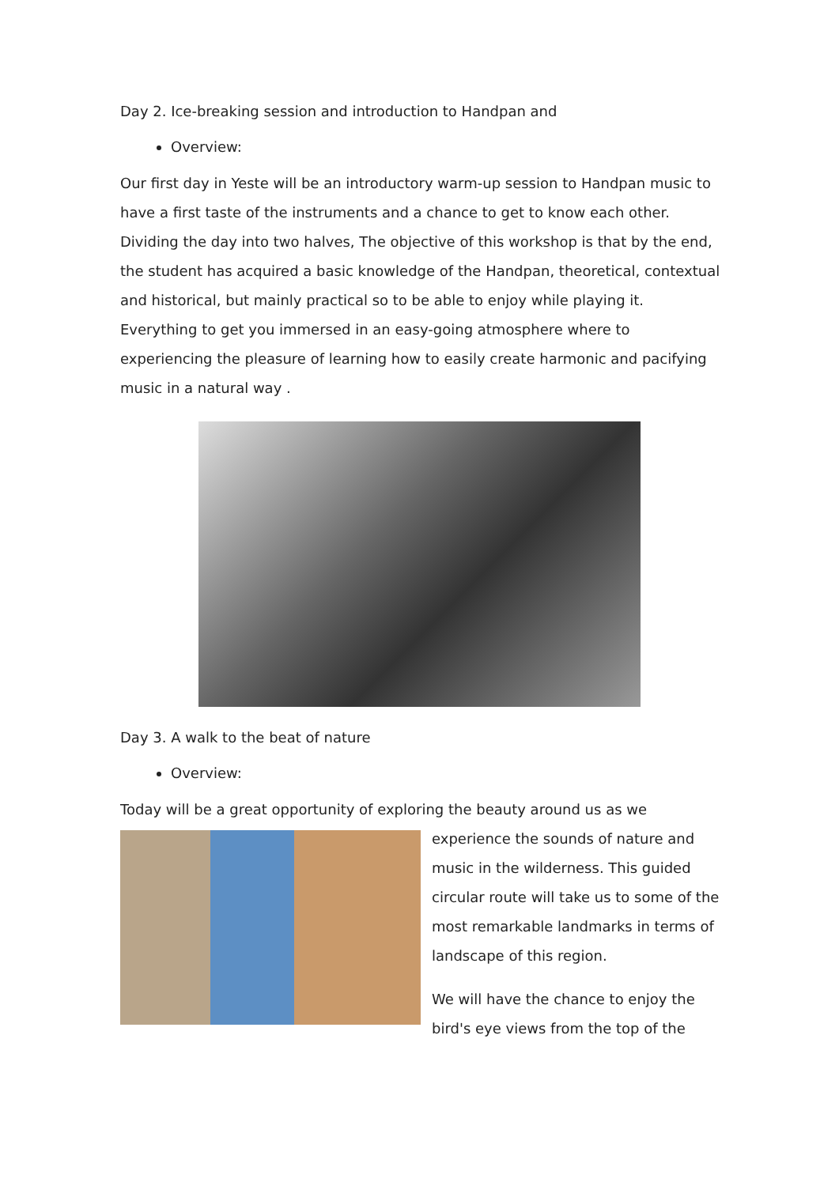Day 2. Ice-breaking session and introduction to Handpan and
Overview:
Our first day in Yeste will be an introductory warm-up session to Handpan music to have a first taste of the instruments and a chance to get to know each other. Dividing the day into two halves, The objective of this workshop is that by the end, the student has acquired a basic knowledge of the Handpan, theoretical, contextual and historical, but mainly practical so to be able to enjoy while playing it. Everything to get you immersed in an easy-going atmosphere where to experiencing the pleasure of learning how to easily create harmonic and pacifying music in a natural way .
Day 3. A walk to the beat of nature
Overview:
Today will be a great opportunity of exploring the beauty around us as we
experience the sounds of nature and music in the wilderness. This guided circular route will take us to some of the most remarkable landmarks in terms of landscape of this region.
We will have the chance to enjoy the bird's eye views from the top of the